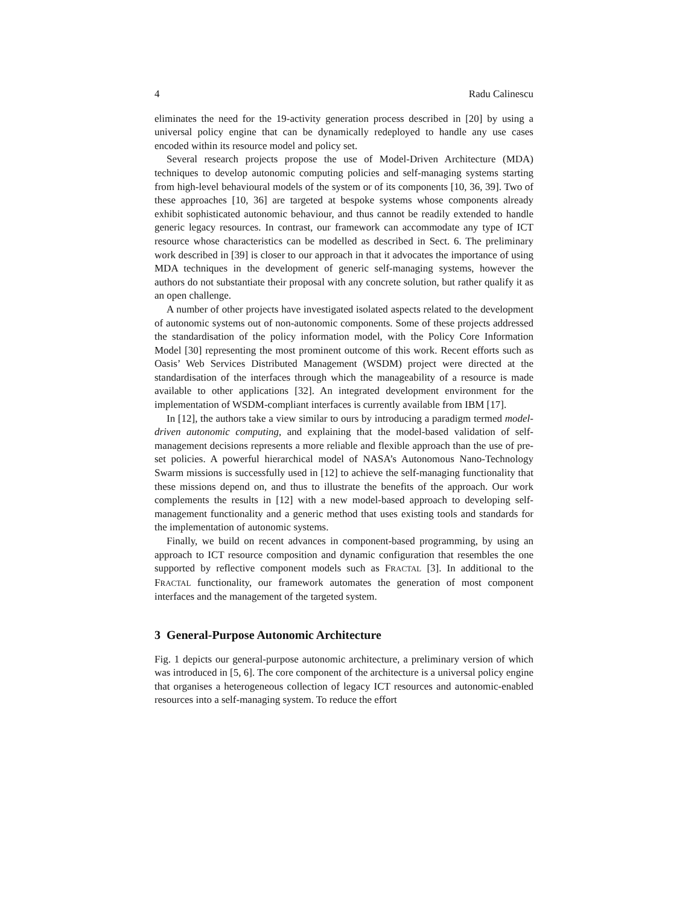4 Radu Calinescu
eliminates the need for the 19-activity generation process described in [20] by using a universal policy engine that can be dynamically redeployed to handle any use cases encoded within its resource model and policy set.
Several research projects propose the use of Model-Driven Architecture (MDA) techniques to develop autonomic computing policies and self-managing systems starting from high-level behavioural models of the system or of its components [10, 36, 39]. Two of these approaches [10, 36] are targeted at bespoke systems whose components already exhibit sophisticated autonomic behaviour, and thus cannot be readily extended to handle generic legacy resources. In contrast, our framework can accommodate any type of ICT resource whose characteristics can be modelled as described in Sect. 6. The preliminary work described in [39] is closer to our approach in that it advocates the importance of using MDA techniques in the development of generic self-managing systems, however the authors do not substantiate their proposal with any concrete solution, but rather qualify it as an open challenge.
A number of other projects have investigated isolated aspects related to the development of autonomic systems out of non-autonomic components. Some of these projects addressed the standardisation of the policy information model, with the Policy Core Information Model [30] representing the most prominent outcome of this work. Recent efforts such as Oasis’ Web Services Distributed Management (WSDM) project were directed at the standardisation of the interfaces through which the manageability of a resource is made available to other applications [32]. An integrated development environment for the implementation of WSDM-compliant interfaces is currently available from IBM [17].
In [12], the authors take a view similar to ours by introducing a paradigm termed model-driven autonomic computing, and explaining that the model-based validation of self-management decisions represents a more reliable and flexible approach than the use of pre-set policies. A powerful hierarchical model of NASA’s Autonomous Nano-Technology Swarm missions is successfully used in [12] to achieve the self-managing functionality that these missions depend on, and thus to illustrate the benefits of the approach. Our work complements the results in [12] with a new model-based approach to developing self-management functionality and a generic method that uses existing tools and standards for the implementation of autonomic systems.
Finally, we build on recent advances in component-based programming, by using an approach to ICT resource composition and dynamic configuration that resembles the one supported by reflective component models such as FRACTAL [3]. In additional to the FRACTAL functionality, our framework automates the generation of most component interfaces and the management of the targeted system.
3 General-Purpose Autonomic Architecture
Fig. 1 depicts our general-purpose autonomic architecture, a preliminary version of which was introduced in [5, 6]. The core component of the architecture is a universal policy engine that organises a heterogeneous collection of legacy ICT resources and autonomic-enabled resources into a self-managing system. To reduce the effort